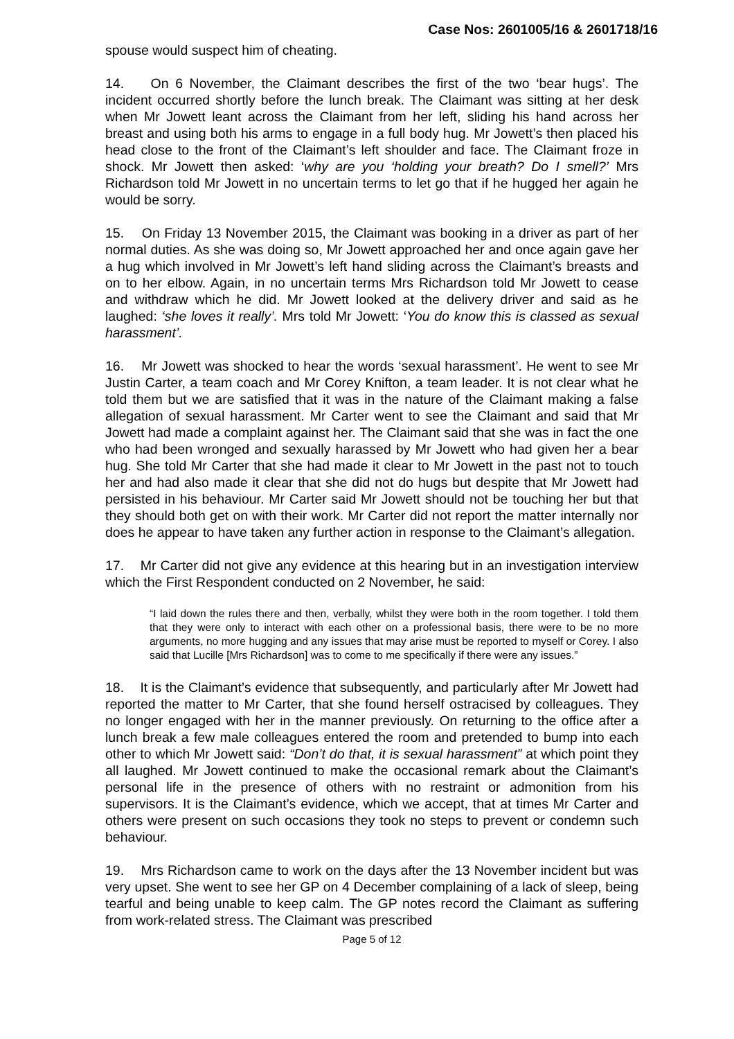Case Nos: 2601005/16 & 2601718/16
spouse would suspect him of cheating.
14. On 6 November, the Claimant describes the first of the two ‘bear hugs’. The incident occurred shortly before the lunch break. The Claimant was sitting at her desk when Mr Jowett leant across the Claimant from her left, sliding his hand across her breast and using both his arms to engage in a full body hug. Mr Jowett’s then placed his head close to the front of the Claimant’s left shoulder and face. The Claimant froze in shock. Mr Jowett then asked: ‘why are you ‘holding your breath? Do I smell?’ Mrs Richardson told Mr Jowett in no uncertain terms to let go that if he hugged her again he would be sorry.
15. On Friday 13 November 2015, the Claimant was booking in a driver as part of her normal duties. As she was doing so, Mr Jowett approached her and once again gave her a hug which involved in Mr Jowett’s left hand sliding across the Claimant’s breasts and on to her elbow. Again, in no uncertain terms Mrs Richardson told Mr Jowett to cease and withdraw which he did. Mr Jowett looked at the delivery driver and said as he laughed: ‘she loves it really’. Mrs told Mr Jowett: ‘You do know this is classed as sexual harassment’.
16. Mr Jowett was shocked to hear the words ‘sexual harassment’. He went to see Mr Justin Carter, a team coach and Mr Corey Knifton, a team leader. It is not clear what he told them but we are satisfied that it was in the nature of the Claimant making a false allegation of sexual harassment. Mr Carter went to see the Claimant and said that Mr Jowett had made a complaint against her. The Claimant said that she was in fact the one who had been wronged and sexually harassed by Mr Jowett who had given her a bear hug. She told Mr Carter that she had made it clear to Mr Jowett in the past not to touch her and had also made it clear that she did not do hugs but despite that Mr Jowett had persisted in his behaviour. Mr Carter said Mr Jowett should not be touching her but that they should both get on with their work. Mr Carter did not report the matter internally nor does he appear to have taken any further action in response to the Claimant’s allegation.
17. Mr Carter did not give any evidence at this hearing but in an investigation interview which the First Respondent conducted on 2 November, he said:
“I laid down the rules there and then, verbally, whilst they were both in the room together. I told them that they were only to interact with each other on a professional basis, there were to be no more arguments, no more hugging and any issues that may arise must be reported to myself or Corey. I also said that Lucille [Mrs Richardson] was to come to me specifically if there were any issues.”
18. It is the Claimant’s evidence that subsequently, and particularly after Mr Jowett had reported the matter to Mr Carter, that she found herself ostracised by colleagues. They no longer engaged with her in the manner previously. On returning to the office after a lunch break a few male colleagues entered the room and pretended to bump into each other to which Mr Jowett said: “Don’t do that, it is sexual harassment” at which point they all laughed. Mr Jowett continued to make the occasional remark about the Claimant’s personal life in the presence of others with no restraint or admonition from his supervisors. It is the Claimant’s evidence, which we accept, that at times Mr Carter and others were present on such occasions they took no steps to prevent or condemn such behaviour.
19. Mrs Richardson came to work on the days after the 13 November incident but was very upset. She went to see her GP on 4 December complaining of a lack of sleep, being tearful and being unable to keep calm. The GP notes record the Claimant as suffering from work-related stress. The Claimant was prescribed
Page 5 of 12